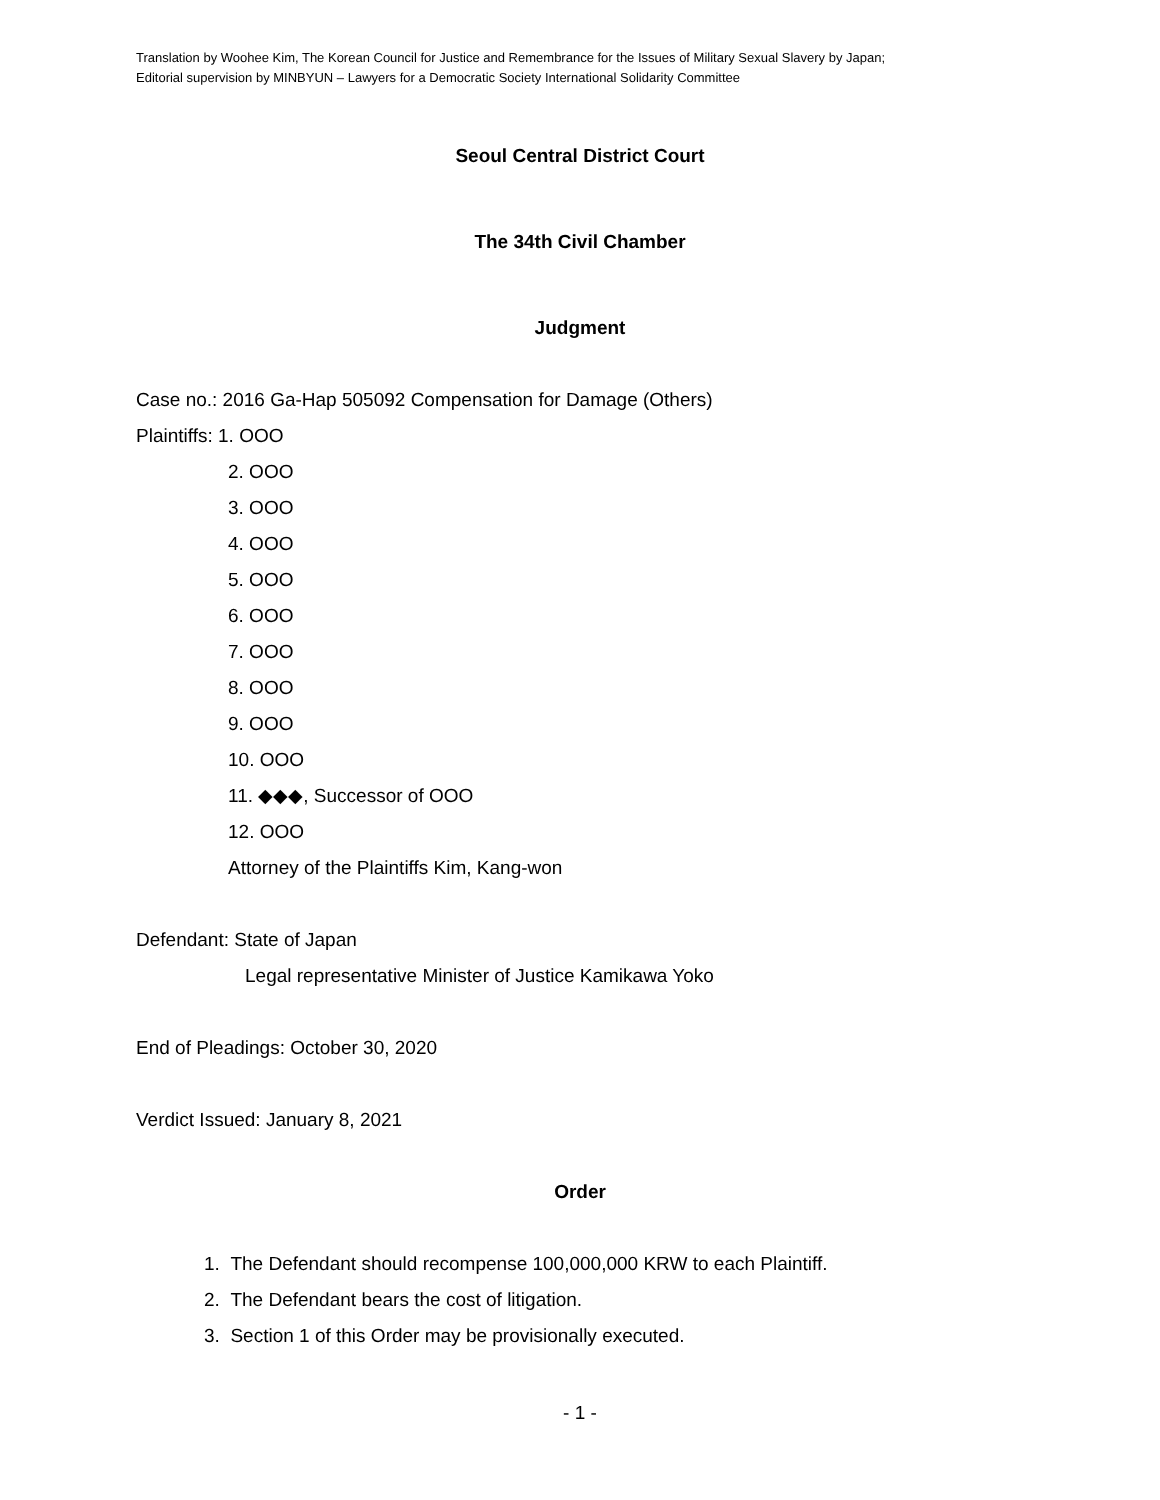Translation by Woohee Kim, The Korean Council for Justice and Remembrance for the Issues of Military Sexual Slavery by Japan;
Editorial supervision by MINBYUN – Lawyers for a Democratic Society International Solidarity Committee
Seoul Central District Court
The 34th Civil Chamber
Judgment
Case no.: 2016 Ga-Hap 505092 Compensation for Damage (Others)
Plaintiffs: 1. OOO
2. OOO
3. OOO
4. OOO
5. OOO
6. OOO
7. OOO
8. OOO
9. OOO
10. OOO
11. ◆◆◆, Successor of OOO
12. OOO
Attorney of the Plaintiffs Kim, Kang-won
Defendant: State of Japan
Legal representative Minister of Justice Kamikawa Yoko
End of Pleadings: October 30, 2020
Verdict Issued: January 8, 2021
Order
1. The Defendant should recompense 100,000,000 KRW to each Plaintiff.
2. The Defendant bears the cost of litigation.
3. Section 1 of this Order may be provisionally executed.
- 1 -